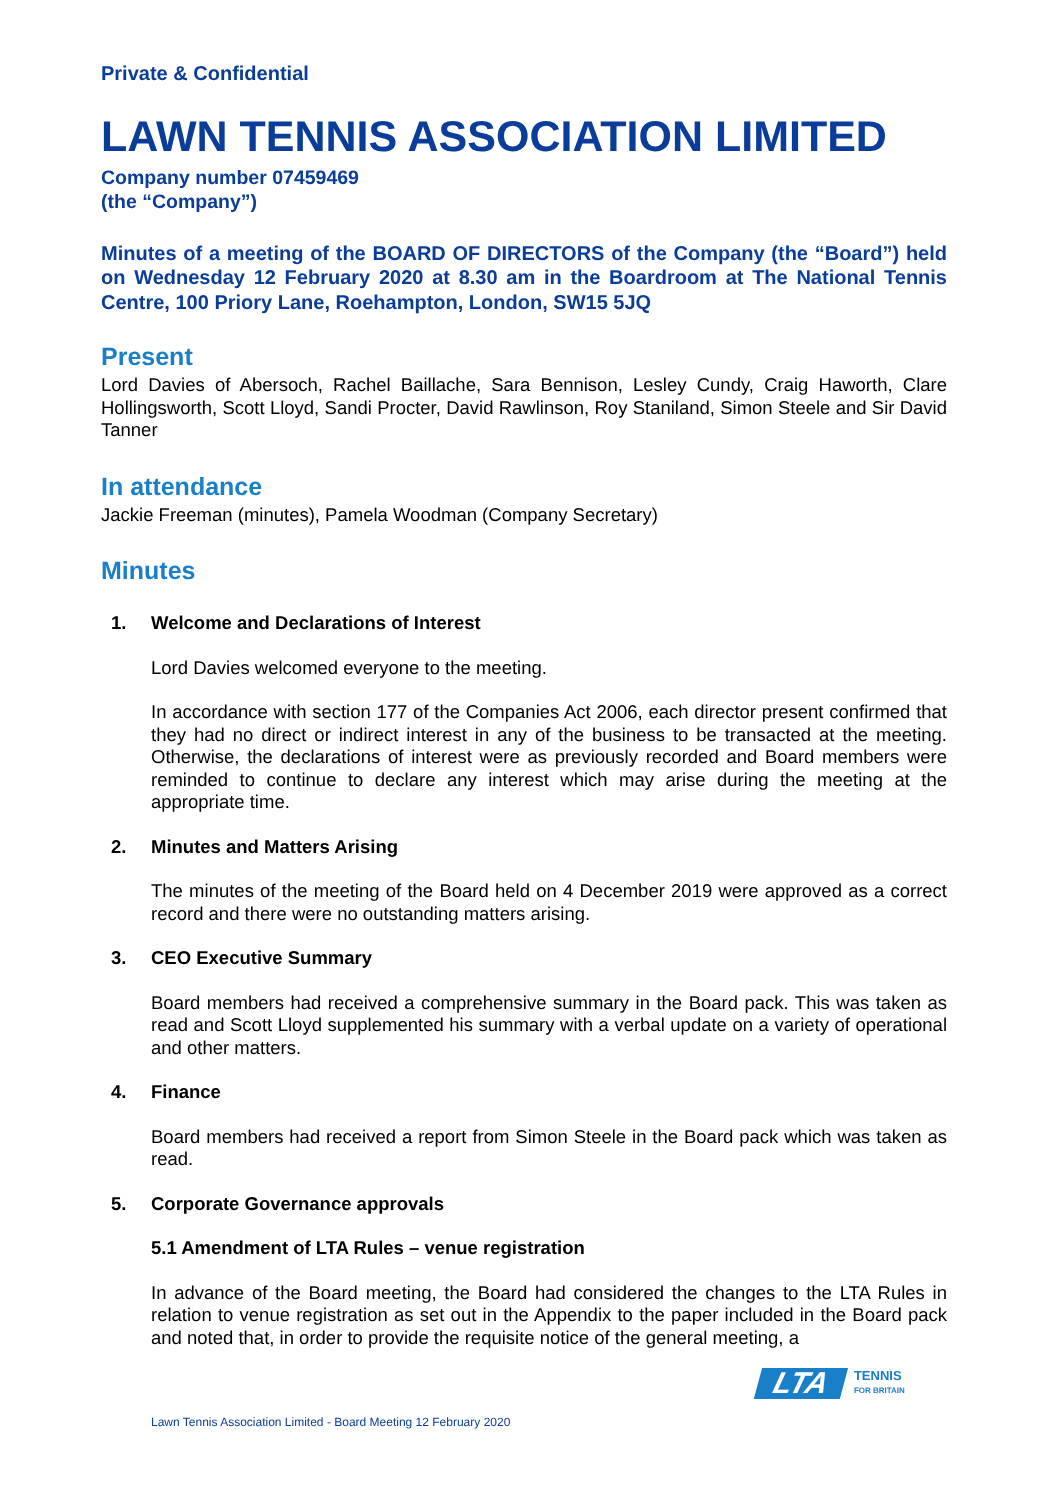Private & Confidential
LAWN TENNIS ASSOCIATION LIMITED
Company number 07459469
(the “Company”)
Minutes of a meeting of the BOARD OF DIRECTORS of the Company (the “Board”) held on Wednesday 12 February 2020 at 8.30 am in the Boardroom at The National Tennis Centre, 100 Priory Lane, Roehampton, London, SW15 5JQ
Present
Lord Davies of Abersoch, Rachel Baillache, Sara Bennison, Lesley Cundy, Craig Haworth, Clare Hollingsworth, Scott Lloyd, Sandi Procter, David Rawlinson, Roy Staniland, Simon Steele and Sir David Tanner
In attendance
Jackie Freeman (minutes), Pamela Woodman (Company Secretary)
Minutes
1. Welcome and Declarations of Interest
Lord Davies welcomed everyone to the meeting.
In accordance with section 177 of the Companies Act 2006, each director present confirmed that they had no direct or indirect interest in any of the business to be transacted at the meeting. Otherwise, the declarations of interest were as previously recorded and Board members were reminded to continue to declare any interest which may arise during the meeting at the appropriate time.
2. Minutes and Matters Arising
The minutes of the meeting of the Board held on 4 December 2019 were approved as a correct record and there were no outstanding matters arising.
3. CEO Executive Summary
Board members had received a comprehensive summary in the Board pack. This was taken as read and Scott Lloyd supplemented his summary with a verbal update on a variety of operational and other matters.
4. Finance
Board members had received a report from Simon Steele in the Board pack which was taken as read.
5. Corporate Governance approvals
5.1 Amendment of LTA Rules – venue registration
In advance of the Board meeting, the Board had considered the changes to the LTA Rules in relation to venue registration as set out in the Appendix to the paper included in the Board pack and noted that, in order to provide the requisite notice of the general meeting, a
Lawn Tennis Association Limited - Board Meeting 12 February 2020
LTA
TENNIS
FOR BRITAIN